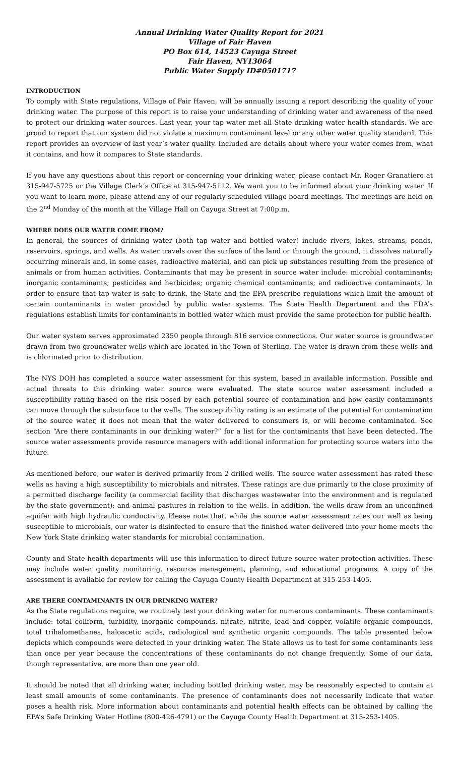Annual Drinking Water Quality Report for 2021
Village of Fair Haven
PO Box 614, 14523 Cayuga Street
Fair Haven, NY13064
Public Water Supply ID#0501717
INTRODUCTION
To comply with State regulations, Village of Fair Haven, will be annually issuing a report describing the quality of your drinking water. The purpose of this report is to raise your understanding of drinking water and awareness of the need to protect our drinking water sources. Last year, your tap water met all State drinking water health standards. We are proud to report that our system did not violate a maximum contaminant level or any other water quality standard. This report provides an overview of last year’s water quality. Included are details about where your water comes from, what it contains, and how it compares to State standards.
If you have any questions about this report or concerning your drinking water, please contact Mr. Roger Granatiero at 315-947-5725 or the Village Clerk’s Office at 315-947-5112. We want you to be informed about your drinking water. If you want to learn more, please attend any of our regularly scheduled village board meetings. The meetings are held on the 2<sup>nd</sup> Monday of the month at the Village Hall on Cayuga Street at 7:00p.m.
WHERE DOES OUR WATER COME FROM?
In general, the sources of drinking water (both tap water and bottled water) include rivers, lakes, streams, ponds, reservoirs, springs, and wells. As water travels over the surface of the land or through the ground, it dissolves naturally occurring minerals and, in some cases, radioactive material, and can pick up substances resulting from the presence of animals or from human activities. Contaminants that may be present in source water include: microbial contaminants; inorganic contaminants; pesticides and herbicides; organic chemical contaminants; and radioactive contaminants. In order to ensure that tap water is safe to drink, the State and the EPA prescribe regulations which limit the amount of certain contaminants in water provided by public water systems. The State Health Department and the FDA’s regulations establish limits for contaminants in bottled water which must provide the same protection for public health.
Our water system serves approximated 2350 people through 816 service connections. Our water source is groundwater drawn from two groundwater wells which are located in the Town of Sterling. The water is drawn from these wells and is chlorinated prior to distribution.
The NYS DOH has completed a source water assessment for this system, based in available information. Possible and actual threats to this drinking water source were evaluated. The state source water assessment included a susceptibility rating based on the risk posed by each potential source of contamination and how easily contaminants can move through the subsurface to the wells. The susceptibility rating is an estimate of the potential for contamination of the source water, it does not mean that the water delivered to consumers is, or will become contaminated. See section “Are there contaminants in our drinking water?” for a list for the contaminants that have been detected. The source water assessments provide resource managers with additional information for protecting source waters into the future.
As mentioned before, our water is derived primarily from 2 drilled wells. The source water assessment has rated these wells as having a high susceptibility to microbials and nitrates. These ratings are due primarily to the close proximity of a permitted discharge facility (a commercial facility that discharges wastewater into the environment and is regulated by the state government); and animal pastures in relation to the wells. In addition, the wells draw from an unconfined aquifer with high hydraulic conductivity. Please note that, while the source water assessment rates our well as being susceptible to microbials, our water is disinfected to ensure that the finished water delivered into your home meets the New York State drinking water standards for microbial contamination.
County and State health departments will use this information to direct future source water protection activities. These may include water quality monitoring, resource management, planning, and educational programs. A copy of the assessment is available for review for calling the Cayuga County Health Department at 315-253-1405.
ARE THERE CONTAMINANTS IN OUR DRINKING WATER?
As the State regulations require, we routinely test your drinking water for numerous contaminants. These contaminants include: total coliform, turbidity, inorganic compounds, nitrate, nitrite, lead and copper, volatile organic compounds, total trihalomethanes, haloacetic acids, radiological and synthetic organic compounds. The table presented below depicts which compounds were detected in your drinking water. The State allows us to test for some contaminants less than once per year because the concentrations of these contaminants do not change frequently. Some of our data, though representative, are more than one year old.
It should be noted that all drinking water, including bottled drinking water, may be reasonably expected to contain at least small amounts of some contaminants. The presence of contaminants does not necessarily indicate that water poses a health risk. More information about contaminants and potential health effects can be obtained by calling the EPA’s Safe Drinking Water Hotline (800-426-4791) or the Cayuga County Health Department at 315-253-1405.